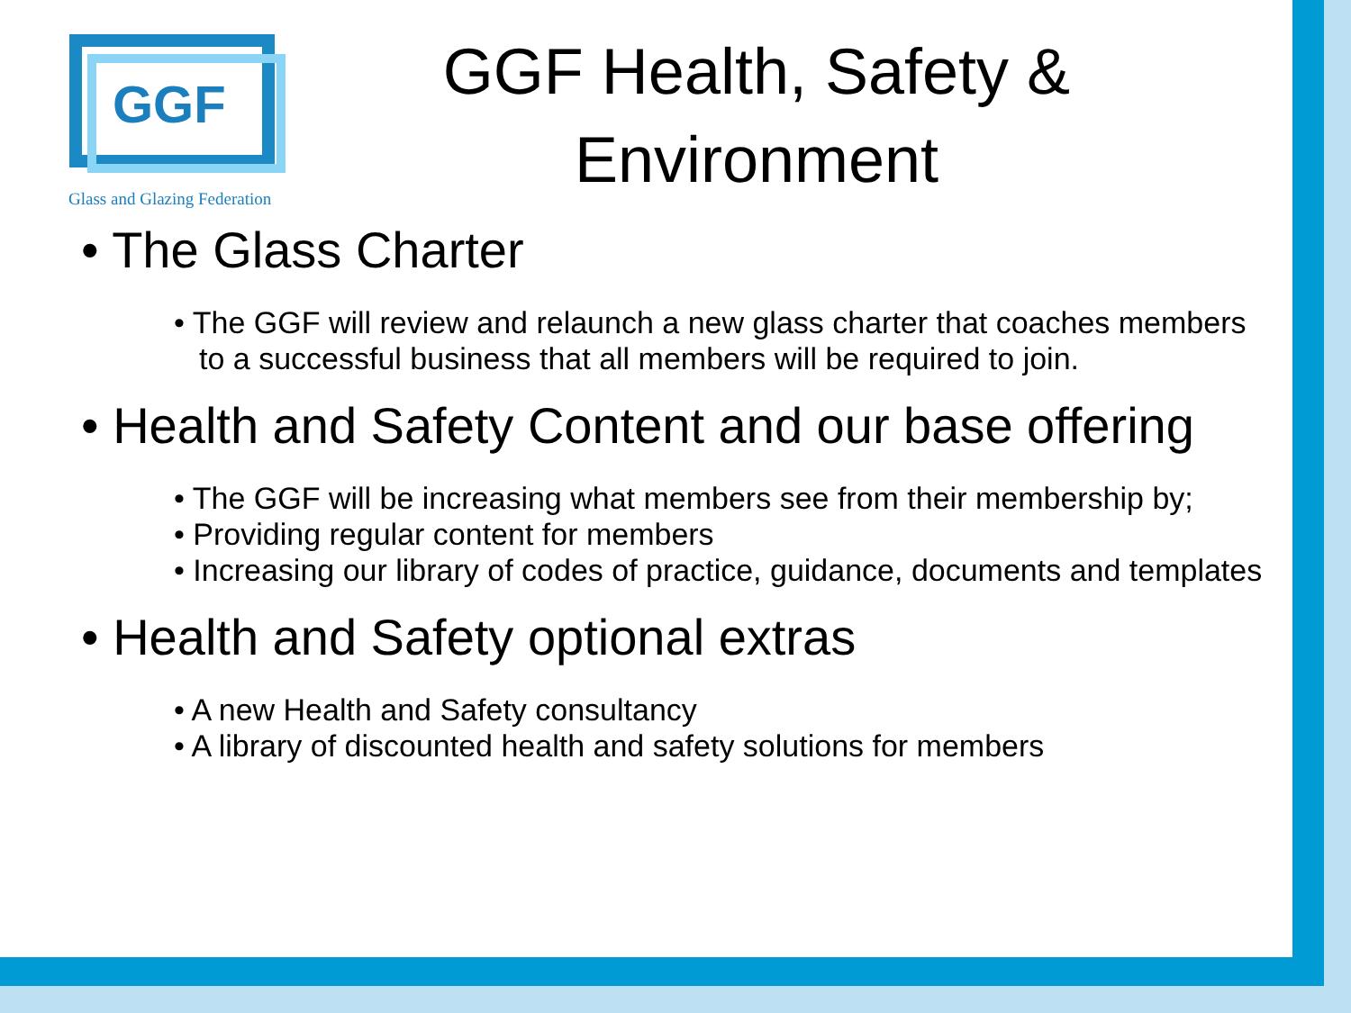GGF
Glass and Glazing Federation
GGF Health, Safety & Environment
• The Glass Charter
• The GGF will review and relaunch a new glass charter that coaches members to a successful business that all members will be required to join.
• Health and Safety Content and our base offering
• The GGF will be increasing what members see from their membership by;
• Providing regular content for members
• Increasing our library of codes of practice, guidance, documents and templates
• Health and Safety optional extras
• A new Health and Safety consultancy
• A library of discounted health and safety solutions for members